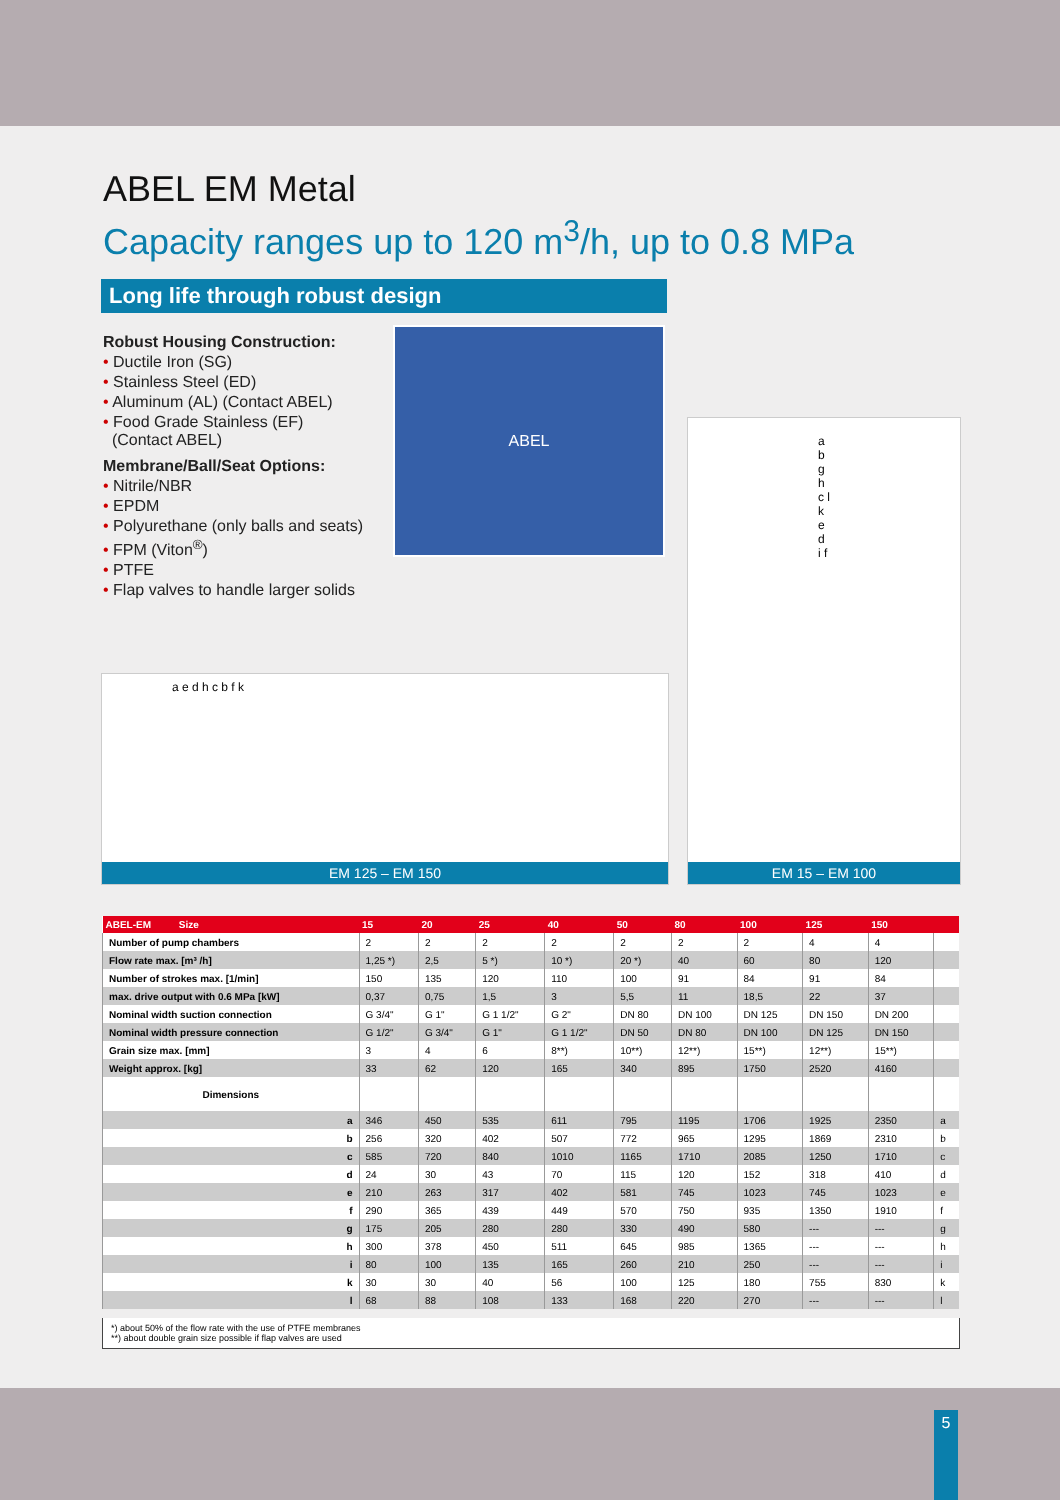ABEL EM Metal
Capacity ranges up to 120 m<sup>3</sup>/h, up to 0.8 MPa
Long life through robust design
Robust Housing Construction:
• Ductile Iron (SG)
• Stainless Steel (ED)
• Aluminum (AL) (Contact ABEL)
• Food Grade Stainless (EF)
(Contact ABEL)
Membrane/Ball/Seat Options:
• Nitrile/NBR
• EPDM
• Polyurethane (only balls and seats)
• FPM (Viton<sup>®</sup>)
• PTFE
• Flap valves to handle larger solids
ABEL
a b g h c l k e d i f
EM 15 – EM 100
a e d h c b f k
EM 125 – EM 150
| ABEL-EM Size | 15 | 20 | 25 | 40 | 50 | 80 | 100 | 125 | 150 | |
| --- | --- | --- | --- | --- | --- | --- | --- | --- | --- | --- |
| Number of pump chambers | 2 | 2 | 2 | 2 | 2 | 2 | 2 | 4 | 4 | |
| Flow rate max. [m³ /h] | 1,25 *) | 2,5 | 5 *) | 10 *) | 20 *) | 40 | 60 | 80 | 120 | |
| Number of strokes max. [1/min] | 150 | 135 | 120 | 110 | 100 | 91 | 84 | 91 | 84 | |
| max. drive output with 0.6 MPa [kW] | 0,37 | 0,75 | 1,5 | 3 | 5,5 | 11 | 18,5 | 22 | 37 | |
| Nominal width suction connection | G 3/4" | G 1" | G 1 1/2" | G 2" | DN 80 | DN 100 | DN 125 | DN 150 | DN 200 | |
| Nominal width pressure connection | G 1/2" | G 3/4" | G 1" | G 1 1/2" | DN 50 | DN 80 | DN 100 | DN 125 | DN 150 | |
| Grain size max. [mm] | 3 | 4 | 6 | 8**) | 10**) | 12**) | 15**) | 12**) | 15**) | |
| Weight approx. [kg] | 33 | 62 | 120 | 165 | 340 | 895 | 1750 | 2520 | 4160 | |
| Dimensions | | | | | | | | | | |
| a | 346 | 450 | 535 | 611 | 795 | 1195 | 1706 | 1925 | 2350 | a |
| b | 256 | 320 | 402 | 507 | 772 | 965 | 1295 | 1869 | 2310 | b |
| c | 585 | 720 | 840 | 1010 | 1165 | 1710 | 2085 | 1250 | 1710 | c |
| d | 24 | 30 | 43 | 70 | 115 | 120 | 152 | 318 | 410 | d |
| e | 210 | 263 | 317 | 402 | 581 | 745 | 1023 | 745 | 1023 | e |
| f | 290 | 365 | 439 | 449 | 570 | 750 | 935 | 1350 | 1910 | f |
| g | 175 | 205 | 280 | 280 | 330 | 490 | 580 | --- | --- | g |
| h | 300 | 378 | 450 | 511 | 645 | 985 | 1365 | --- | --- | h |
| i | 80 | 100 | 135 | 165 | 260 | 210 | 250 | --- | --- | i |
| k | 30 | 30 | 40 | 56 | 100 | 125 | 180 | 755 | 830 | k |
| l | 68 | 88 | 108 | 133 | 168 | 220 | 270 | --- | --- | l |
*) about 50% of the flow rate with the use of PTFE membranes
**) about double grain size possible if flap valves are used
5